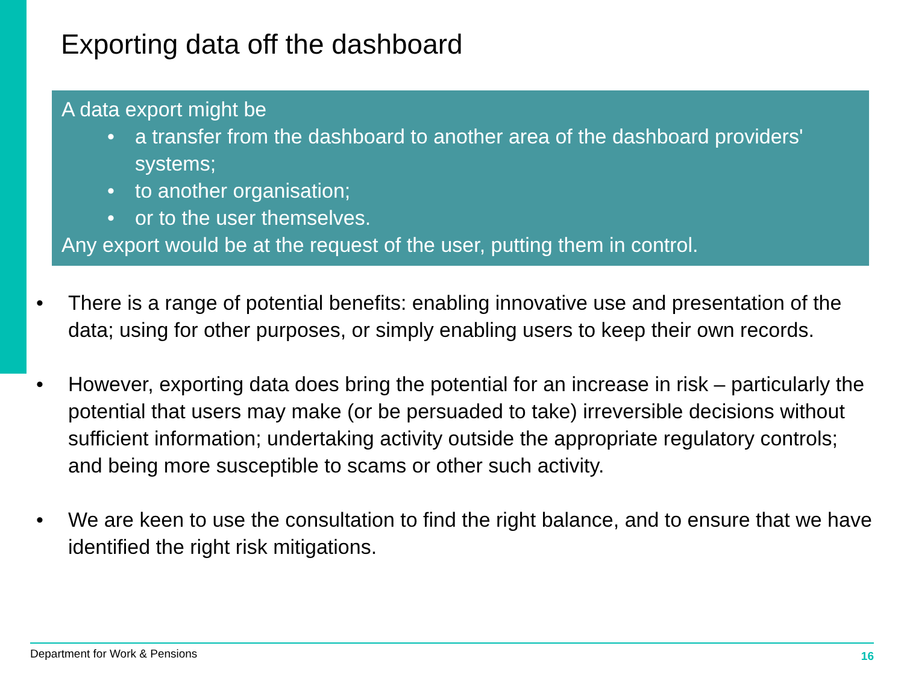Exporting data off the dashboard
A data export might be
• a transfer from the dashboard to another area of the dashboard providers' systems;
• to another organisation;
• or to the user themselves.
Any export would be at the request of the user, putting them in control.
• There is a range of potential benefits: enabling innovative use and presentation of the data; using for other purposes, or simply enabling users to keep their own records.
• However, exporting data does bring the potential for an increase in risk – particularly the potential that users may make (or be persuaded to take) irreversible decisions without sufficient information; undertaking activity outside the appropriate regulatory controls; and being more susceptible to scams or other such activity.
• We are keen to use the consultation to find the right balance, and to ensure that we have identified the right risk mitigations.
Department for Work & Pensions 16